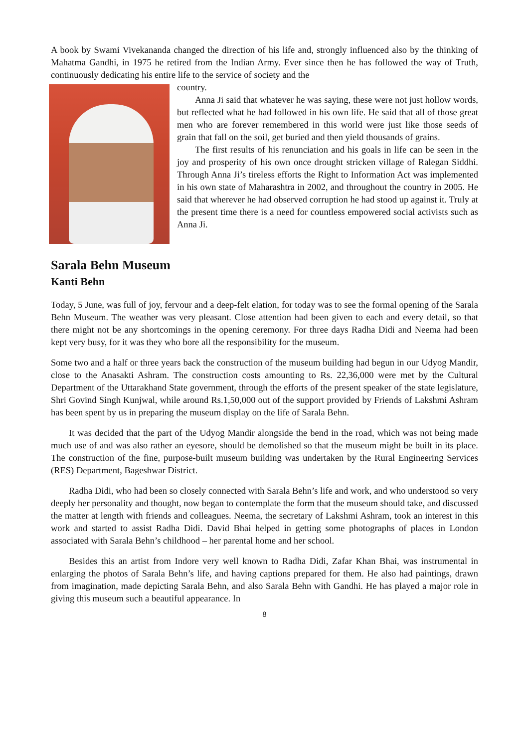A book by Swami Vivekananda changed the direction of his life and, strongly influenced also by the thinking of Mahatma Gandhi, in 1975 he retired from the Indian Army. Ever since then he has followed the way of Truth, continuously dedicating his entire life to the service of society and the
country.
Anna Ji said that whatever he was saying, these were not just hollow words, but reflected what he had followed in his own life. He said that all of those great men who are forever remembered in this world were just like those seeds of grain that fall on the soil, get buried and then yield thousands of grains.
The first results of his renunciation and his goals in life can be seen in the joy and prosperity of his own once drought stricken village of Ralegan Siddhi. Through Anna Ji’s tireless efforts the Right to Information Act was implemented in his own state of Maharashtra in 2002, and throughout the country in 2005. He said that wherever he had observed corruption he had stood up against it. Truly at the present time there is a need for countless empowered social activists such as Anna Ji.
Sarala Behn Museum
Kanti Behn
Today, 5 June, was full of joy, fervour and a deep-felt elation, for today was to see the formal opening of the Sarala Behn Museum. The weather was very pleasant. Close attention had been given to each and every detail, so that there might not be any shortcomings in the opening ceremony. For three days Radha Didi and Neema had been kept very busy, for it was they who bore all the responsibility for the museum.
Some two and a half or three years back the construction of the museum building had begun in our Udyog Mandir, close to the Anasakti Ashram. The construction costs amounting to Rs. 22,36,000 were met by the Cultural Department of the Uttarakhand State government, through the efforts of the present speaker of the state legislature, Shri Govind Singh Kunjwal, while around Rs.1,50,000 out of the support provided by Friends of Lakshmi Ashram has been spent by us in preparing the museum display on the life of Sarala Behn.
It was decided that the part of the Udyog Mandir alongside the bend in the road, which was not being made much use of and was also rather an eyesore, should be demolished so that the museum might be built in its place. The construction of the fine, purpose-built museum building was undertaken by the Rural Engineering Services (RES) Department, Bageshwar District.
Radha Didi, who had been so closely connected with Sarala Behn’s life and work, and who understood so very deeply her personality and thought, now began to contemplate the form that the museum should take, and discussed the matter at length with friends and colleagues. Neema, the secretary of Lakshmi Ashram, took an interest in this work and started to assist Radha Didi. David Bhai helped in getting some photographs of places in London associated with Sarala Behn’s childhood – her parental home and her school.
Besides this an artist from Indore very well known to Radha Didi, Zafar Khan Bhai, was instrumental in enlarging the photos of Sarala Behn’s life, and having captions prepared for them. He also had paintings, drawn from imagination, made depicting Sarala Behn, and also Sarala Behn with Gandhi. He has played a major role in giving this museum such a beautiful appearance. In
8